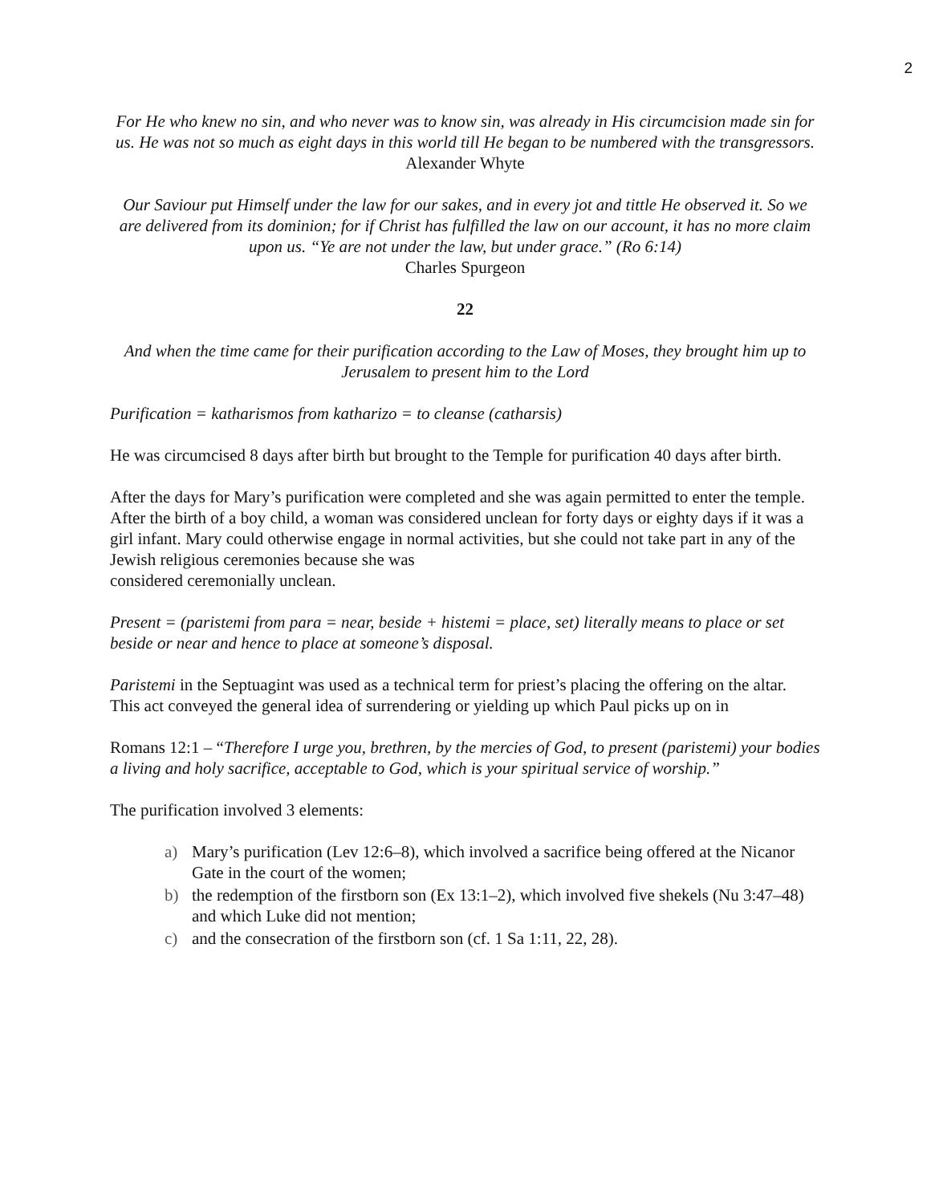2
For He who knew no sin, and who never was to know sin, was already in His circumcision made sin for us. He was not so much as eight days in this world till He began to be numbered with the transgressors.
Alexander Whyte
Our Saviour put Himself under the law for our sakes, and in every jot and tittle He observed it. So we are delivered from its dominion; for if Christ has fulfilled the law on our account, it has no more claim upon us. “Ye are not under the law, but under grace.” (Ro 6:14)
Charles Spurgeon
22
And when the time came for their purification according to the Law of Moses, they brought him up to Jerusalem to present him to the Lord
Purification = katharismos from katharizo = to cleanse (catharsis)
He was circumcised 8 days after birth but brought to the Temple for purification 40 days after birth.
After the days for Mary’s purification were completed and she was again permitted to enter the temple. After the birth of a boy child, a woman was considered unclean for forty days or eighty days if it was a girl infant. Mary could otherwise engage in normal activities, but she could not take part in any of the Jewish religious ceremonies because she was
considered ceremonially unclean.
Present = (paristemi from para = near, beside + histemi = place, set) literally means to place or set beside or near and hence to place at someone’s disposal.
Paristemi in the Septuagint was used as a technical term for priest’s placing the offering on the altar. This act conveyed the general idea of surrendering or yielding up which Paul picks up on in
Romans 12:1 – “Therefore I urge you, brethren, by the mercies of God, to present (paristemi) your bodies a living and holy sacrifice, acceptable to God, which is your spiritual service of worship.”
The purification involved 3 elements:
a) Mary’s purification (Lev 12:6–8), which involved a sacrifice being offered at the Nicanor Gate in the court of the women;
b) the redemption of the firstborn son (Ex 13:1–2), which involved five shekels (Nu 3:47–48) and which Luke did not mention;
c) and the consecration of the firstborn son (cf. 1 Sa 1:11, 22, 28).